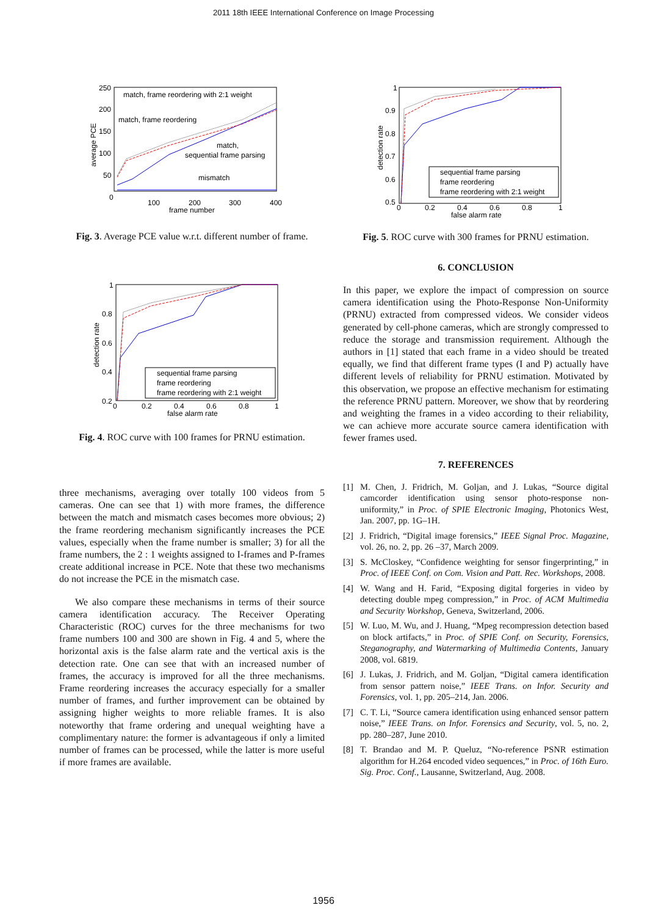2011 18th IEEE International Conference on Image Processing
250
200
150
100
50
0
100
200
300
400
frame number
average PCE
match, frame reordering with 2:1 weight
match, frame reordering
match,
sequential frame parsing
mismatch
Fig. 3. Average PCE value w.r.t. different number of frame.
1
0.8
0.6
0.4
0.2
0
0.2
0.4
0.6
0.8
1
false alarm rate
detection rate
sequential frame parsing
frame reordering
frame reordering with 2:1 weight
Fig. 4. ROC curve with 100 frames for PRNU estimation.
three mechanisms, averaging over totally 100 videos from 5 cameras. One can see that 1) with more frames, the difference between the match and mismatch cases becomes more obvious; 2) the frame reordering mechanism significantly increases the PCE values, especially when the frame number is smaller; 3) for all the frame numbers, the 2 : 1 weights assigned to I-frames and P-frames create additional increase in PCE. Note that these two mechanisms do not increase the PCE in the mismatch case.
We also compare these mechanisms in terms of their source camera identification accuracy. The Receiver Operating Characteristic (ROC) curves for the three mechanisms for two frame numbers 100 and 300 are shown in Fig. 4 and 5, where the horizontal axis is the false alarm rate and the vertical axis is the detection rate. One can see that with an increased number of frames, the accuracy is improved for all the three mechanisms. Frame reordering increases the accuracy especially for a smaller number of frames, and further improvement can be obtained by assigning higher weights to more reliable frames. It is also noteworthy that frame ordering and unequal weighting have a complimentary nature: the former is advantageous if only a limited number of frames can be processed, while the latter is more useful if more frames are available.
1
0.9
0.8
0.7
0.6
0.5
0
0.2
0.4
0.6
0.8
1
false alarm rate
detection rate
sequential frame parsing
frame reordering
frame reordering with 2:1 weight
Fig. 5. ROC curve with 300 frames for PRNU estimation.
6. CONCLUSION
In this paper, we explore the impact of compression on source camera identification using the Photo-Response Non-Uniformity (PRNU) extracted from compressed videos. We consider videos generated by cell-phone cameras, which are strongly compressed to reduce the storage and transmission requirement. Although the authors in [1] stated that each frame in a video should be treated equally, we find that different frame types (I and P) actually have different levels of reliability for PRNU estimation. Motivated by this observation, we propose an effective mechanism for estimating the reference PRNU pattern. Moreover, we show that by reordering and weighting the frames in a video according to their reliability, we can achieve more accurate source camera identification with fewer frames used.
7. REFERENCES
[1] M. Chen, J. Fridrich, M. Goljan, and J. Lukas, “Source digital camcorder identification using sensor photo-response non-uniformity,” in Proc. of SPIE Electronic Imaging, Photonics West, Jan. 2007, pp. 1G–1H.
[2] J. Fridrich, “Digital image forensics,” IEEE Signal Proc. Magazine, vol. 26, no. 2, pp. 26 –37, March 2009.
[3] S. McCloskey, “Confidence weighting for sensor fingerprinting,” in Proc. of IEEE Conf. on Com. Vision and Patt. Rec. Workshops, 2008.
[4] W. Wang and H. Farid, “Exposing digital forgeries in video by detecting double mpeg compression,” in Proc. of ACM Multimedia and Security Workshop, Geneva, Switzerland, 2006.
[5] W. Luo, M. Wu, and J. Huang, “Mpeg recompression detection based on block artifacts,” in Proc. of SPIE Conf. on Security, Forensics, Steganography, and Watermarking of Multimedia Contents, January 2008, vol. 6819.
[6] J. Lukas, J. Fridrich, and M. Goljan, “Digital camera identification from sensor pattern noise,” IEEE Trans. on Infor. Security and Forensics, vol. 1, pp. 205–214, Jan. 2006.
[7] C. T. Li, “Source camera identification using enhanced sensor pattern noise,” IEEE Trans. on Infor. Forensics and Security, vol. 5, no. 2, pp. 280–287, June 2010.
[8] T. Brandao and M. P. Queluz, “No-reference PSNR estimation algorithm for H.264 encoded video sequences,” in Proc. of 16th Euro. Sig. Proc. Conf., Lausanne, Switzerland, Aug. 2008.
1956